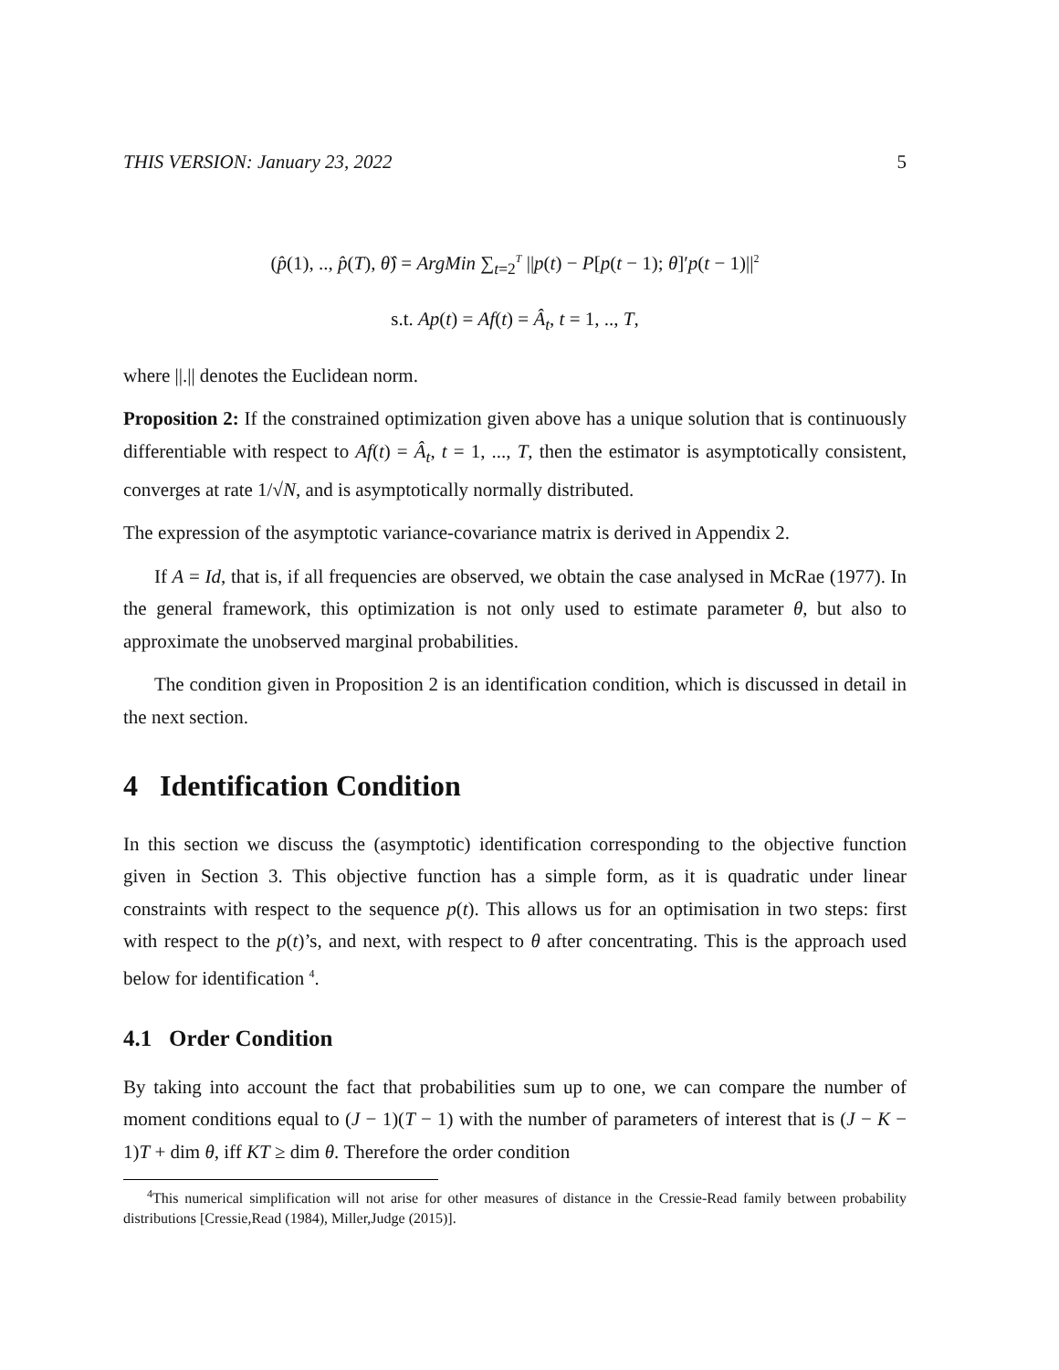THIS VERSION: January 23, 2022 5
(p̂(1), .., p̂(T), θ̂) = ArgMin ∑<sub>t=2</sub><sup>T</sup> ||p(t) − P[p(t − 1); θ]′p(t − 1)||<sup>2</sup>
s.t. Ap(t) = Af(t) = Â<sub>t</sub>, t = 1, .., T,
where ||.|| denotes the Euclidean norm.
Proposition 2: If the constrained optimization given above has a unique solution that is continuously differentiable with respect to Af(t) = Â<sub>t</sub>, t = 1, ..., T, then the estimator is asymptotically consistent, converges at rate 1/√N, and is asymptotically normally distributed.
The expression of the asymptotic variance-covariance matrix is derived in Appendix 2.
If A = Id, that is, if all frequencies are observed, we obtain the case analysed in McRae (1977). In the general framework, this optimization is not only used to estimate parameter θ, but also to approximate the unobserved marginal probabilities.
The condition given in Proposition 2 is an identification condition, which is discussed in detail in the next section.
4 Identification Condition
In this section we discuss the (asymptotic) identification corresponding to the objective function given in Section 3. This objective function has a simple form, as it is quadratic under linear constraints with respect to the sequence p(t). This allows us for an optimisation in two steps: first with respect to the p(t)’s, and next, with respect to θ after concentrating. This is the approach used below for identification <sup>4</sup>.
4.1 Order Condition
By taking into account the fact that probabilities sum up to one, we can compare the number of moment conditions equal to (J − 1)(T − 1) with the number of parameters of interest that is (J − K − 1)T + dim θ, iff KT ≥ dim θ. Therefore the order condition
<sup>4</sup> This numerical simplification will not arise for other measures of distance in the Cressie-Read family between probability distributions [Cressie,Read (1984), Miller,Judge (2015)].